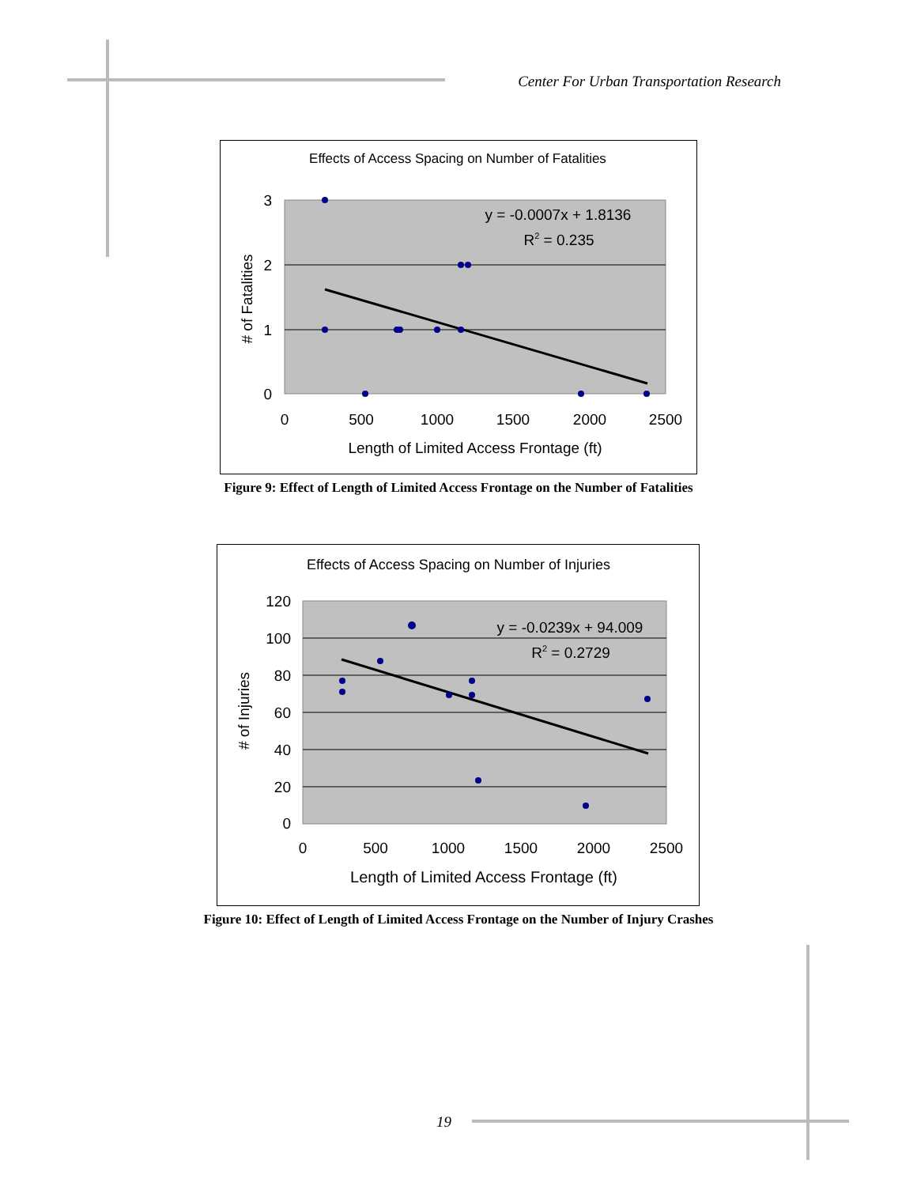Center For Urban Transportation Research
Effects of Access Spacing on Number of Fatalities
3
2
1
0
0
500
1000
1500
2000
2500
Length of Limited Access Frontage (ft)
# of Fatalities
y = -0.0007x + 1.8136
R2 = 0.235
Figure 9: Effect of Length of Limited Access Frontage on the Number of Fatalities
Effects of Access Spacing on Number of Injuries
120
100
80
60
40
20
0
0
500
1000
1500
2000
2500
Length of Limited Access Frontage (ft)
# of Injuries
y = -0.0239x + 94.009
R2 = 0.2729
Figure 10: Effect of Length of Limited Access Frontage on the Number of Injury Crashes
19